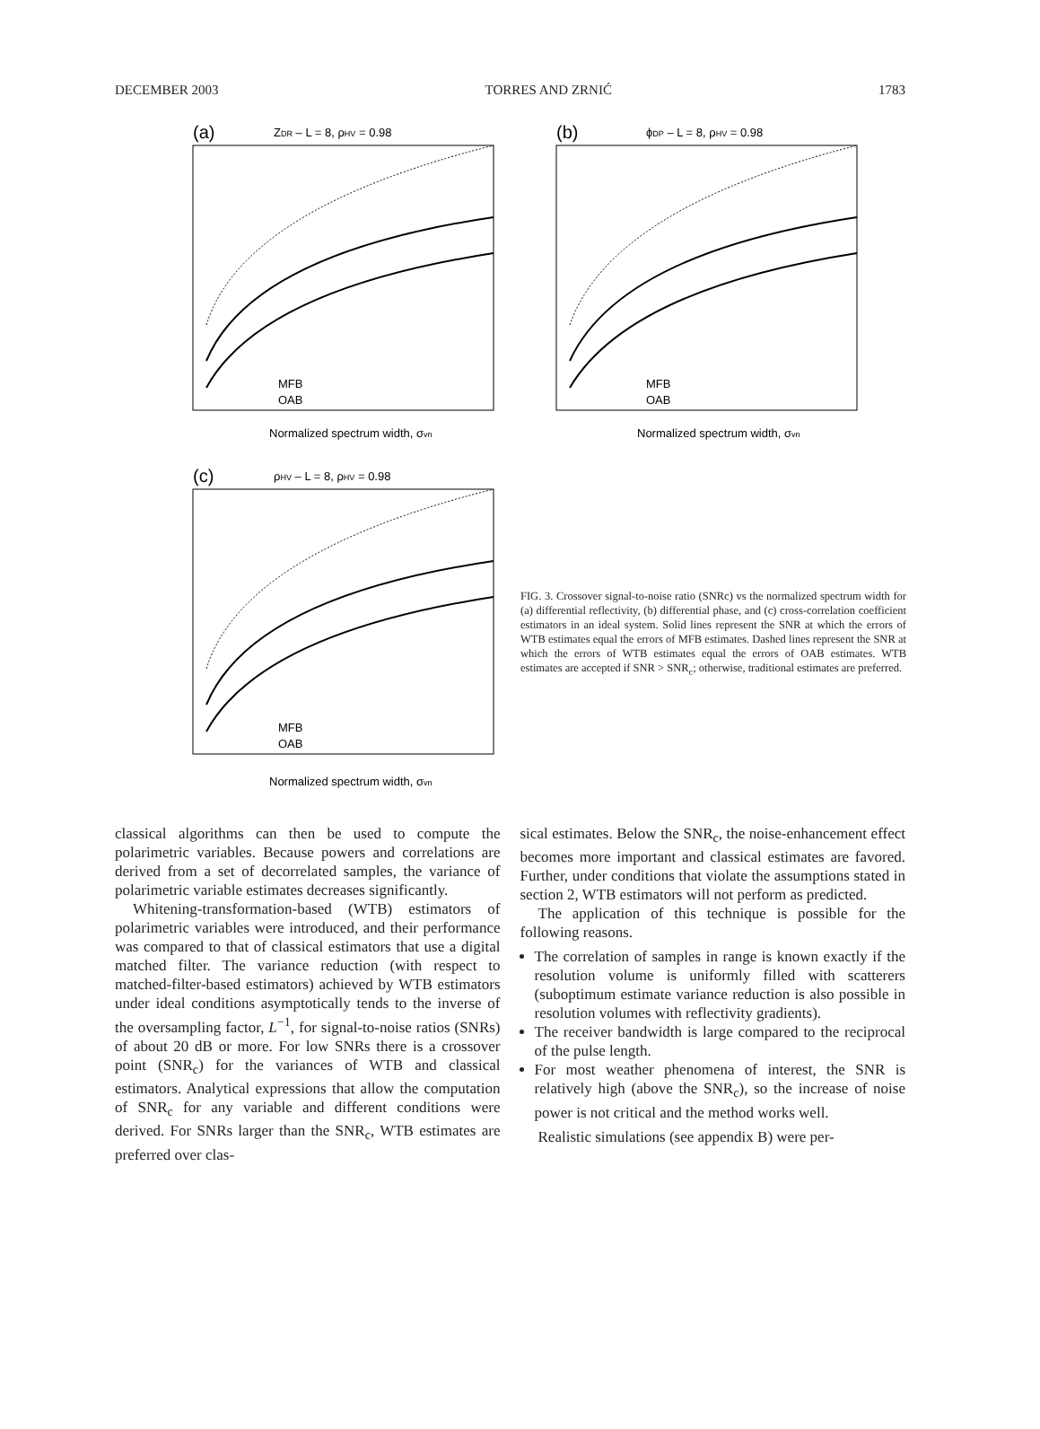DECEMBER 2003 TORRES AND ZRNIĆ 1783
(a)
ZDR – L = 8, ρHV = 0.98
MFB
OAB
Normalized spectrum width, σvn
(b)
ϕDP – L = 8, ρHV = 0.98
MFB
OAB
Normalized spectrum width, σvn
(c)
ρHV – L = 8, ρHV = 0.98
MFB
OAB
Normalized spectrum width, σvn
FIG. 3. Crossover signal-to-noise ratio (SNRc) vs the normalized spectrum width for (a) differential reflectivity, (b) differential phase, and (c) cross-correlation coefficient estimators in an ideal system. Solid lines represent the SNR at which the errors of WTB estimates equal the errors of MFB estimates. Dashed lines represent the SNR at which the errors of WTB estimates equal the errors of OAB estimates. WTB estimates are accepted if SNR > SNR<sub>c</sub>; otherwise, traditional estimates are preferred.
classical algorithms can then be used to compute the polarimetric variables. Because powers and correlations are derived from a set of decorrelated samples, the variance of polarimetric variable estimates decreases significantly.
Whitening-transformation-based (WTB) estimators of polarimetric variables were introduced, and their performance was compared to that of classical estimators that use a digital matched filter. The variance reduction (with respect to matched-filter-based estimators) achieved by WTB estimators under ideal conditions asymptotically tends to the inverse of the oversampling factor, L<sup>−1</sup>, for signal-to-noise ratios (SNRs) of about 20 dB or more. For low SNRs there is a crossover point (SNR<sub>c</sub>) for the variances of WTB and classical estimators. Analytical expressions that allow the computation of SNR<sub>c</sub> for any variable and different conditions were derived. For SNRs larger than the SNR<sub>c</sub>, WTB estimates are preferred over clas-
sical estimates. Below the SNR<sub>c</sub>, the noise-enhancement effect becomes more important and classical estimates are favored. Further, under conditions that violate the assumptions stated in section 2, WTB estimators will not perform as predicted.
The application of this technique is possible for the following reasons.
The correlation of samples in range is known exactly if the resolution volume is uniformly filled with scatterers (suboptimum estimate variance reduction is also possible in resolution volumes with reflectivity gradients).
The receiver bandwidth is large compared to the reciprocal of the pulse length.
For most weather phenomena of interest, the SNR is relatively high (above the SNR<sub>c</sub>), so the increase of noise power is not critical and the method works well.
Realistic simulations (see appendix B) were per-